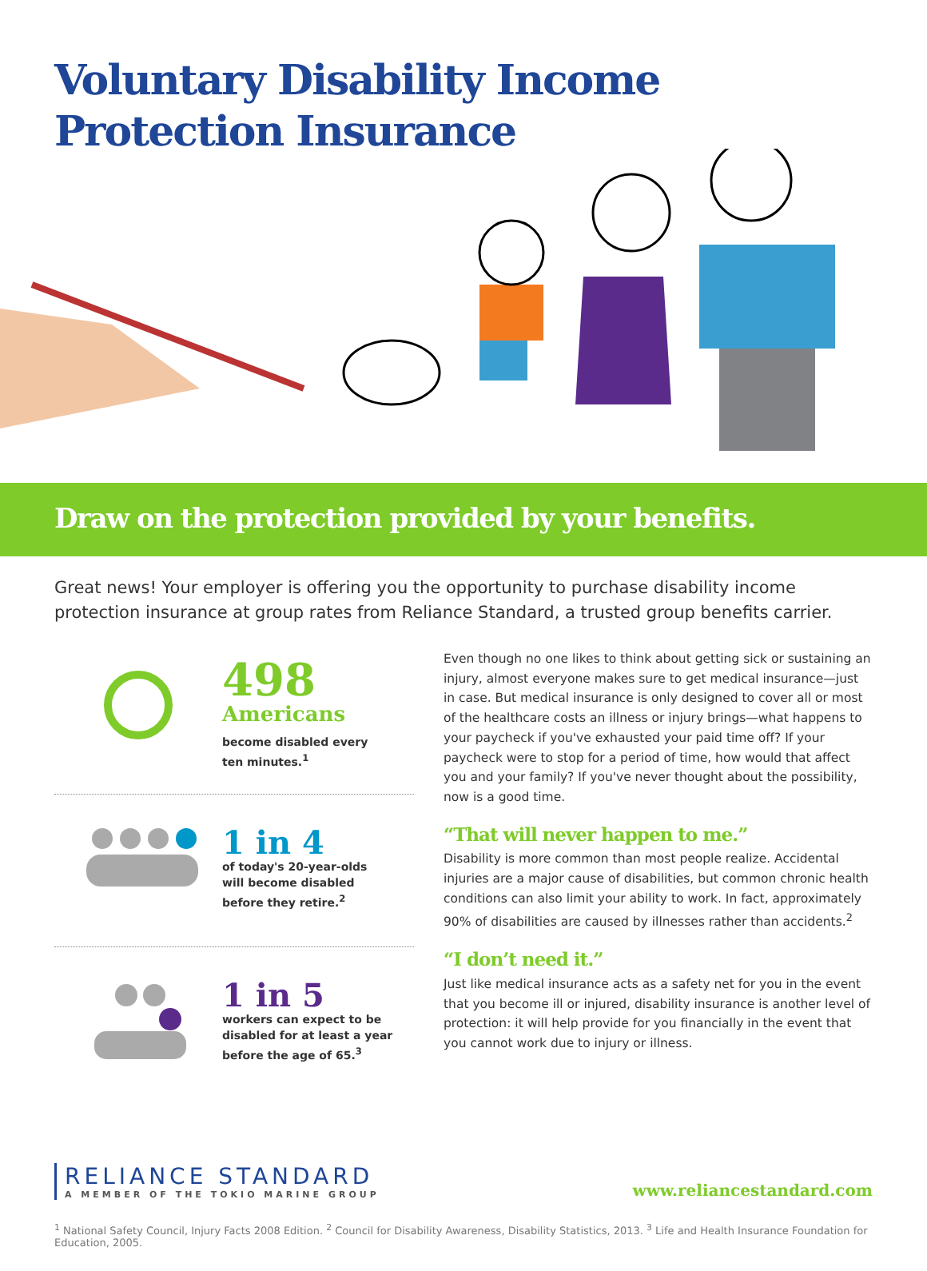Voluntary Disability Income
Protection Insurance
Draw on the protection provided by your benefits.
Great news! Your employer is offering you the opportunity to purchase disability income protection insurance at group rates from Reliance Standard, a trusted group benefits carrier.
498
Americans
become disabled every
ten minutes.<sup>1</sup>
1 in 4
of today's 20-year-olds
will become disabled
before they retire.<sup>2</sup>
1 in 5
workers can expect to be
disabled for at least a year
before the age of 65.<sup>3</sup>
Even though no one likes to think about getting sick or sustaining an injury, almost everyone makes sure to get medical insurance—just in case. But medical insurance is only designed to cover all or most of the healthcare costs an illness or injury brings—what happens to your paycheck if you've exhausted your paid time off? If your paycheck were to stop for a period of time, how would that affect you and your family? If you've never thought about the possibility, now is a good time.
“That will never happen to me.”
Disability is more common than most people realize. Accidental injuries are a major cause of disabilities, but common chronic health conditions can also limit your ability to work. In fact, approximately 90% of disabilities are caused by illnesses rather than accidents.<sup>2</sup>
“I don’t need it.”
Just like medical insurance acts as a safety net for you in the event that you become ill or injured, disability insurance is another level of protection: it will help provide for you financially in the event that you cannot work due to injury or illness.
RELIANCE STANDARD
A MEMBER OF THE TOKIO MARINE GROUP
www.reliancestandard.com
<sup>1</sup> National Safety Council, Injury Facts 2008 Edition. <sup>2</sup> Council for Disability Awareness, Disability Statistics, 2013. <sup>3</sup> Life and Health Insurance Foundation for Education, 2005.